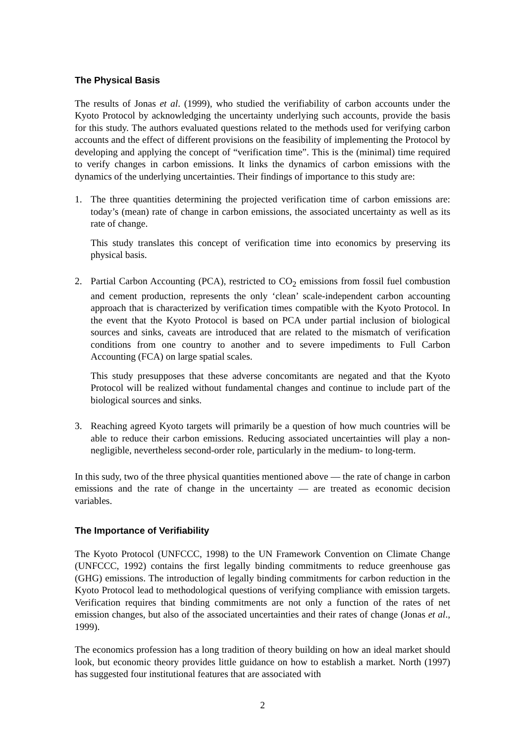The Physical Basis
The results of Jonas et al. (1999), who studied the verifiability of carbon accounts under the Kyoto Protocol by acknowledging the uncertainty underlying such accounts, provide the basis for this study. The authors evaluated questions related to the methods used for verifying carbon accounts and the effect of different provisions on the feasibility of implementing the Protocol by developing and applying the concept of “verification time”. This is the (minimal) time required to verify changes in carbon emissions. It links the dynamics of carbon emissions with the dynamics of the underlying uncertainties. Their findings of importance to this study are:
1. The three quantities determining the projected verification time of carbon emissions are: today’s (mean) rate of change in carbon emissions, the associated uncertainty as well as its rate of change.
This study translates this concept of verification time into economics by preserving its physical basis.
2. Partial Carbon Accounting (PCA), restricted to CO<sub>2</sub> emissions from fossil fuel combustion and cement production, represents the only ‘clean’ scale-independent carbon accounting approach that is characterized by verification times compatible with the Kyoto Protocol. In the event that the Kyoto Protocol is based on PCA under partial inclusion of biological sources and sinks, caveats are introduced that are related to the mismatch of verification conditions from one country to another and to severe impediments to Full Carbon Accounting (FCA) on large spatial scales.
This study presupposes that these adverse concomitants are negated and that the Kyoto Protocol will be realized without fundamental changes and continue to include part of the biological sources and sinks.
3. Reaching agreed Kyoto targets will primarily be a question of how much countries will be able to reduce their carbon emissions. Reducing associated uncertainties will play a non-negligible, nevertheless second-order role, particularly in the medium- to long-term.
In this sudy, two of the three physical quantities mentioned above — the rate of change in carbon emissions and the rate of change in the uncertainty — are treated as economic decision variables.
The Importance of Verifiability
The Kyoto Protocol (UNFCCC, 1998) to the UN Framework Convention on Climate Change (UNFCCC, 1992) contains the first legally binding commitments to reduce greenhouse gas (GHG) emissions. The introduction of legally binding commitments for carbon reduction in the Kyoto Protocol lead to methodological questions of verifying compliance with emission targets. Verification requires that binding commitments are not only a function of the rates of net emission changes, but also of the associated uncertainties and their rates of change (Jonas et al., 1999).
The economics profession has a long tradition of theory building on how an ideal market should look, but economic theory provides little guidance on how to establish a market. North (1997) has suggested four institutional features that are associated with
2